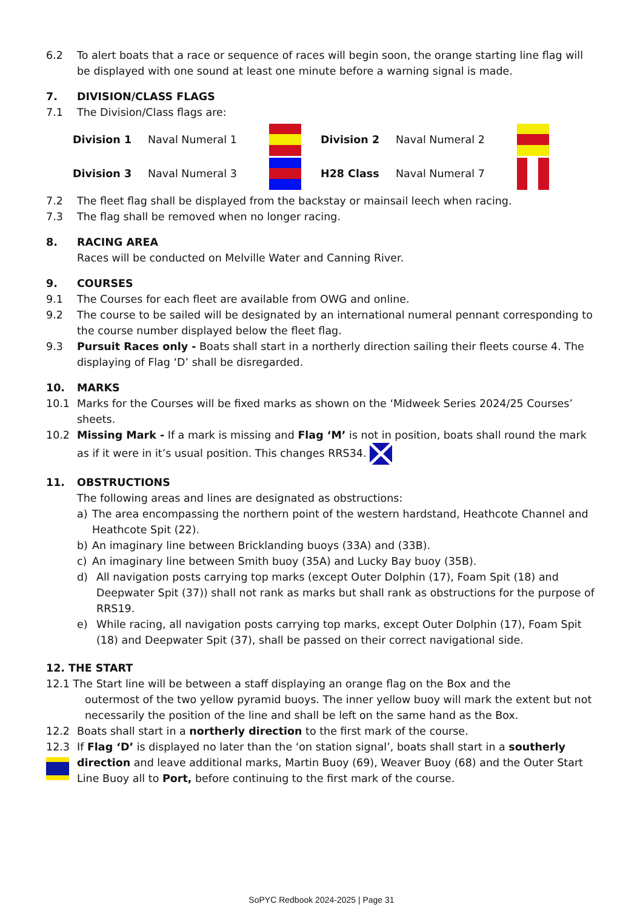6.2 To alert boats that a race or sequence of races will begin soon, the orange starting line flag will be displayed with one sound at least one minute before a warning signal is made.
7. DIVISION/CLASS FLAGS
7.1 The Division/Class flags are:
Division 1 Naval Numeral 1 Division 2 Naval Numeral 2
Division 3 Naval Numeral 3 H28 Class Naval Numeral 7
7.2 The fleet flag shall be displayed from the backstay or mainsail leech when racing.
7.3 The flag shall be removed when no longer racing.
8. RACING AREA
Races will be conducted on Melville Water and Canning River.
9. COURSES
9.1 The Courses for each fleet are available from OWG and online.
9.2 The course to be sailed will be designated by an international numeral pennant corresponding to the course number displayed below the fleet flag.
9.3 Pursuit Races only - Boats shall start in a northerly direction sailing their fleets course 4. The displaying of Flag ‘D’ shall be disregarded.
10. MARKS
10.1 Marks for the Courses will be fixed marks as shown on the ‘Midweek Series 2024/25 Courses’ sheets.
10.2 Missing Mark - If a mark is missing and Flag ‘M’ is not in position, boats shall round the mark as if it were in it’s usual position. This changes RRS34.
11. OBSTRUCTIONS
The following areas and lines are designated as obstructions:
a) The area encompassing the northern point of the western hardstand, Heathcote Channel and Heathcote Spit (22).
b) An imaginary line between Bricklanding buoys (33A) and (33B).
c) An imaginary line between Smith buoy (35A) and Lucky Bay buoy (35B).
d) All navigation posts carrying top marks (except Outer Dolphin (17), Foam Spit (18) and Deepwater Spit (37)) shall not rank as marks but shall rank as obstructions for the purpose of RRS19.
e) While racing, all navigation posts carrying top marks, except Outer Dolphin (17), Foam Spit (18) and Deepwater Spit (37), shall be passed on their correct navigational side.
12. THE START
12.1 The Start line will be between a staff displaying an orange flag on the Box and the
outermost of the two yellow pyramid buoys. The inner yellow buoy will mark the extent but not necessarily the position of the line and shall be left on the same hand as the Box.
12.2 Boats shall start in a northerly direction to the first mark of the course.
12.3 If Flag ‘D’ is displayed no later than the ‘on station signal’, boats shall start in a southerly direction and leave additional marks, Martin Buoy (69), Weaver Buoy (68) and the Outer Start Line Buoy all to Port, before continuing to the first mark of the course.
SoPYC Redbook 2024-2025 | Page 31